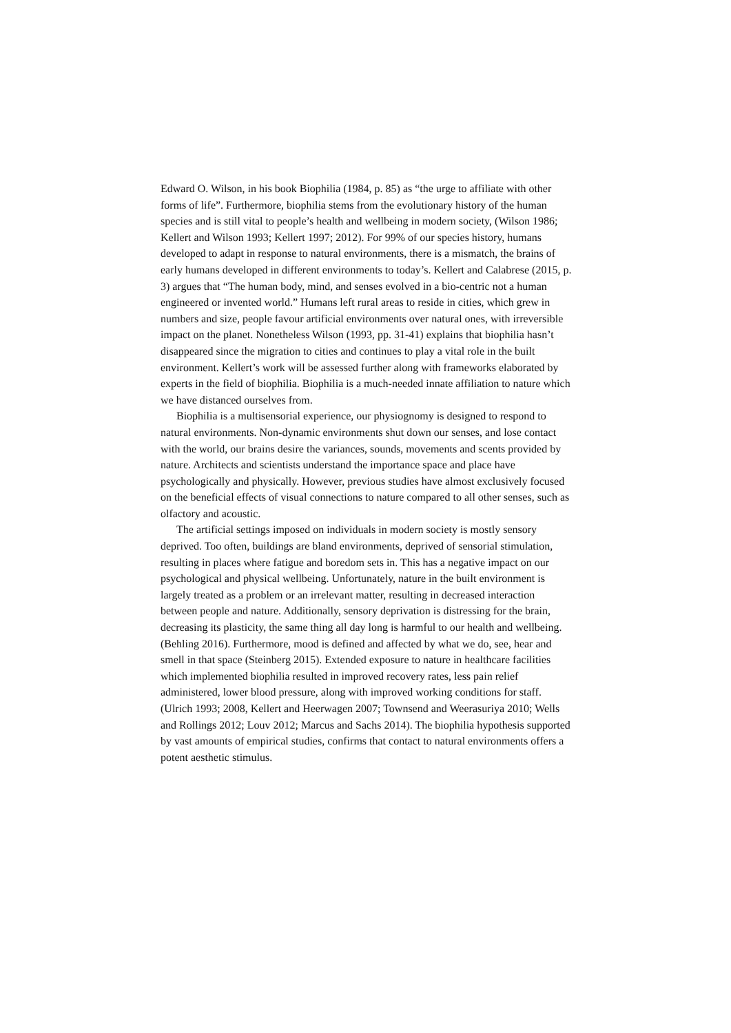Edward O. Wilson, in his book Biophilia (1984, p. 85) as “the urge to affiliate with other forms of life”. Furthermore, biophilia stems from the evolutionary history of the human species and is still vital to people’s health and wellbeing in modern society, (Wilson 1986; Kellert and Wilson 1993; Kellert 1997; 2012). For 99% of our species history, humans developed to adapt in response to natural environments, there is a mismatch, the brains of early humans developed in different environments to today’s. Kellert and Calabrese (2015, p. 3) argues that “The human body, mind, and senses evolved in a bio-centric not a human engineered or invented world.” Humans left rural areas to reside in cities, which grew in numbers and size, people favour artificial environments over natural ones, with irreversible impact on the planet. Nonetheless Wilson (1993, pp. 31-41) explains that biophilia hasn’t disappeared since the migration to cities and continues to play a vital role in the built environment. Kellert’s work will be assessed further along with frameworks elaborated by experts in the field of biophilia. Biophilia is a much-needed innate affiliation to nature which we have distanced ourselves from.
Biophilia is a multisensorial experience, our physiognomy is designed to respond to natural environments. Non-dynamic environments shut down our senses, and lose contact with the world, our brains desire the variances, sounds, movements and scents provided by nature. Architects and scientists understand the importance space and place have psychologically and physically. However, previous studies have almost exclusively focused on the beneficial effects of visual connections to nature compared to all other senses, such as olfactory and acoustic.
The artificial settings imposed on individuals in modern society is mostly sensory deprived. Too often, buildings are bland environments, deprived of sensorial stimulation, resulting in places where fatigue and boredom sets in. This has a negative impact on our psychological and physical wellbeing. Unfortunately, nature in the built environment is largely treated as a problem or an irrelevant matter, resulting in decreased interaction between people and nature. Additionally, sensory deprivation is distressing for the brain, decreasing its plasticity, the same thing all day long is harmful to our health and wellbeing. (Behling 2016). Furthermore, mood is defined and affected by what we do, see, hear and smell in that space (Steinberg 2015). Extended exposure to nature in healthcare facilities which implemented biophilia resulted in improved recovery rates, less pain relief administered, lower blood pressure, along with improved working conditions for staff. (Ulrich 1993; 2008, Kellert and Heerwagen 2007; Townsend and Weerasuriya 2010; Wells and Rollings 2012; Louv 2012; Marcus and Sachs 2014). The biophilia hypothesis supported by vast amounts of empirical studies, confirms that contact to natural environments offers a potent aesthetic stimulus.